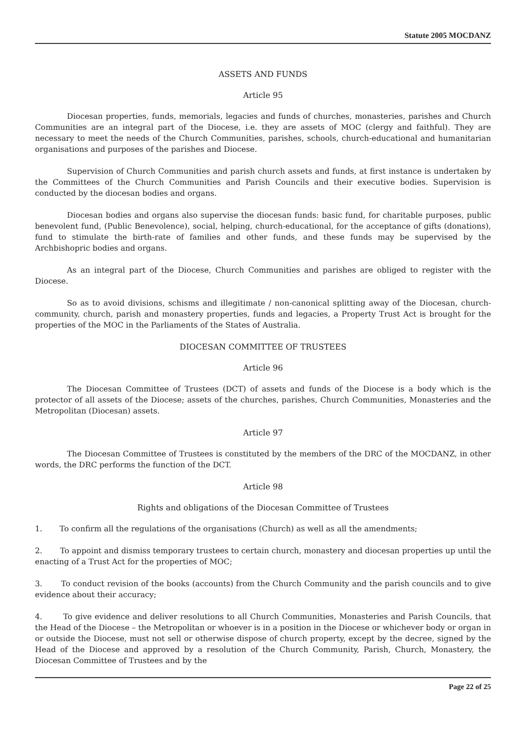Statute 2005 MOCDANZ
ASSETS AND FUNDS
Article 95
Diocesan properties, funds, memorials, legacies and funds of churches, monasteries, parishes and Church Communities are an integral part of the Diocese, i.e. they are assets of MOC (clergy and faithful). They are necessary to meet the needs of the Church Communities, parishes, schools, church-educational and humanitarian organisations and purposes of the parishes and Diocese.
Supervision of Church Communities and parish church assets and funds, at first instance is undertaken by the Committees of the Church Communities and Parish Councils and their executive bodies. Supervision is conducted by the diocesan bodies and organs.
Diocesan bodies and organs also supervise the diocesan funds: basic fund, for charitable purposes, public benevolent fund, (Public Benevolence), social, helping, church-educational, for the acceptance of gifts (donations), fund to stimulate the birth-rate of families and other funds, and these funds may be supervised by the Archbishopric bodies and organs.
As an integral part of the Diocese, Church Communities and parishes are obliged to register with the Diocese.
So as to avoid divisions, schisms and illegitimate / non-canonical splitting away of the Diocesan, church-community, church, parish and monastery properties, funds and legacies, a Property Trust Act is brought for the properties of the MOC in the Parliaments of the States of Australia.
DIOCESAN COMMITTEE OF TRUSTEES
Article 96
The Diocesan Committee of Trustees (DCT) of assets and funds of the Diocese is a body which is the protector of all assets of the Diocese; assets of the churches, parishes, Church Communities, Monasteries and the Metropolitan (Diocesan) assets.
Article 97
The Diocesan Committee of Trustees is constituted by the members of the DRC of the MOCDANZ, in other words, the DRC performs the function of the DCT.
Article 98
Rights and obligations of the Diocesan Committee of Trustees
1. To confirm all the regulations of the organisations (Church) as well as all the amendments;
2. To appoint and dismiss temporary trustees to certain church, monastery and diocesan properties up until the enacting of a Trust Act for the properties of MOC;
3. To conduct revision of the books (accounts) from the Church Community and the parish councils and to give evidence about their accuracy;
4. To give evidence and deliver resolutions to all Church Communities, Monasteries and Parish Councils, that the Head of the Diocese – the Metropolitan or whoever is in a position in the Diocese or whichever body or organ in or outside the Diocese, must not sell or otherwise dispose of church property, except by the decree, signed by the Head of the Diocese and approved by a resolution of the Church Community, Parish, Church, Monastery, the Diocesan Committee of Trustees and by the
Page 22 of 25